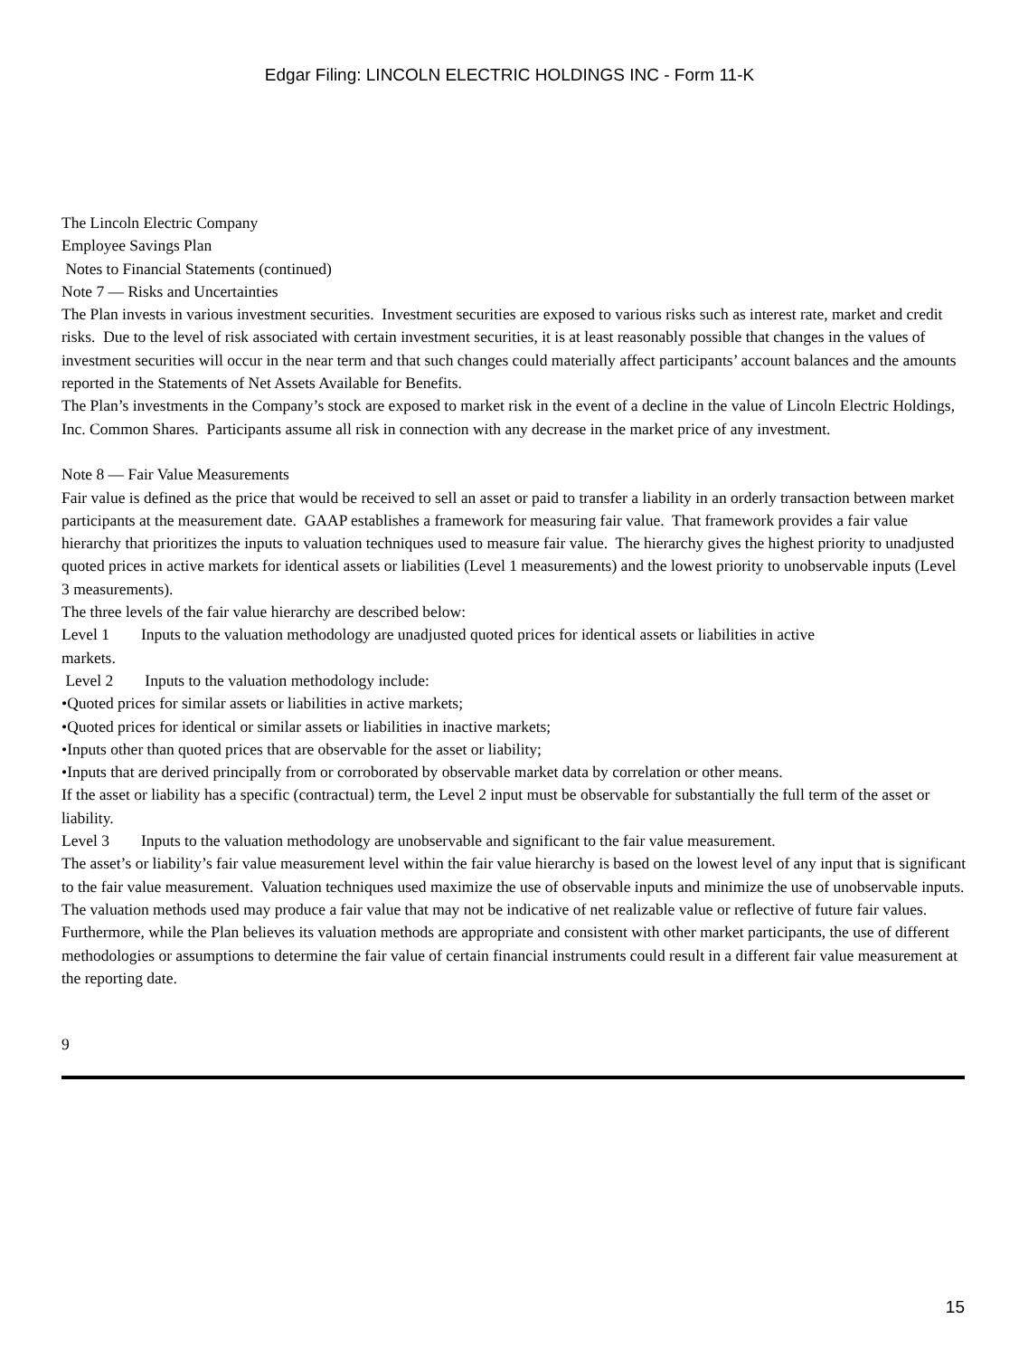Edgar Filing: LINCOLN ELECTRIC HOLDINGS INC - Form 11-K
The Lincoln Electric Company
Employee Savings Plan
Notes to Financial Statements (continued)
Note 7 — Risks and Uncertainties
The Plan invests in various investment securities. Investment securities are exposed to various risks such as interest rate, market and credit risks. Due to the level of risk associated with certain investment securities, it is at least reasonably possible that changes in the values of investment securities will occur in the near term and that such changes could materially affect participants’ account balances and the amounts reported in the Statements of Net Assets Available for Benefits.
The Plan’s investments in the Company’s stock are exposed to market risk in the event of a decline in the value of Lincoln Electric Holdings, Inc. Common Shares. Participants assume all risk in connection with any decrease in the market price of any investment.
Note 8 — Fair Value Measurements
Fair value is defined as the price that would be received to sell an asset or paid to transfer a liability in an orderly transaction between market participants at the measurement date. GAAP establishes a framework for measuring fair value. That framework provides a fair value hierarchy that prioritizes the inputs to valuation techniques used to measure fair value. The hierarchy gives the highest priority to unadjusted quoted prices in active markets for identical assets or liabilities (Level 1 measurements) and the lowest priority to unobservable inputs (Level 3 measurements).
The three levels of the fair value hierarchy are described below:
Level 1 Inputs to the valuation methodology are unadjusted quoted prices for identical assets or liabilities in active
markets.
Level 2 Inputs to the valuation methodology include:
•Quoted prices for similar assets or liabilities in active markets;
•Quoted prices for identical or similar assets or liabilities in inactive markets;
•Inputs other than quoted prices that are observable for the asset or liability;
•Inputs that are derived principally from or corroborated by observable market data by correlation or other means.
If the asset or liability has a specific (contractual) term, the Level 2 input must be observable for substantially the full term of the asset or liability.
Level 3 Inputs to the valuation methodology are unobservable and significant to the fair value measurement.
The asset’s or liability’s fair value measurement level within the fair value hierarchy is based on the lowest level of any input that is significant to the fair value measurement. Valuation techniques used maximize the use of observable inputs and minimize the use of unobservable inputs.
The valuation methods used may produce a fair value that may not be indicative of net realizable value or reflective of future fair values. Furthermore, while the Plan believes its valuation methods are appropriate and consistent with other market participants, the use of different methodologies or assumptions to determine the fair value of certain financial instruments could result in a different fair value measurement at the reporting date.
9
15